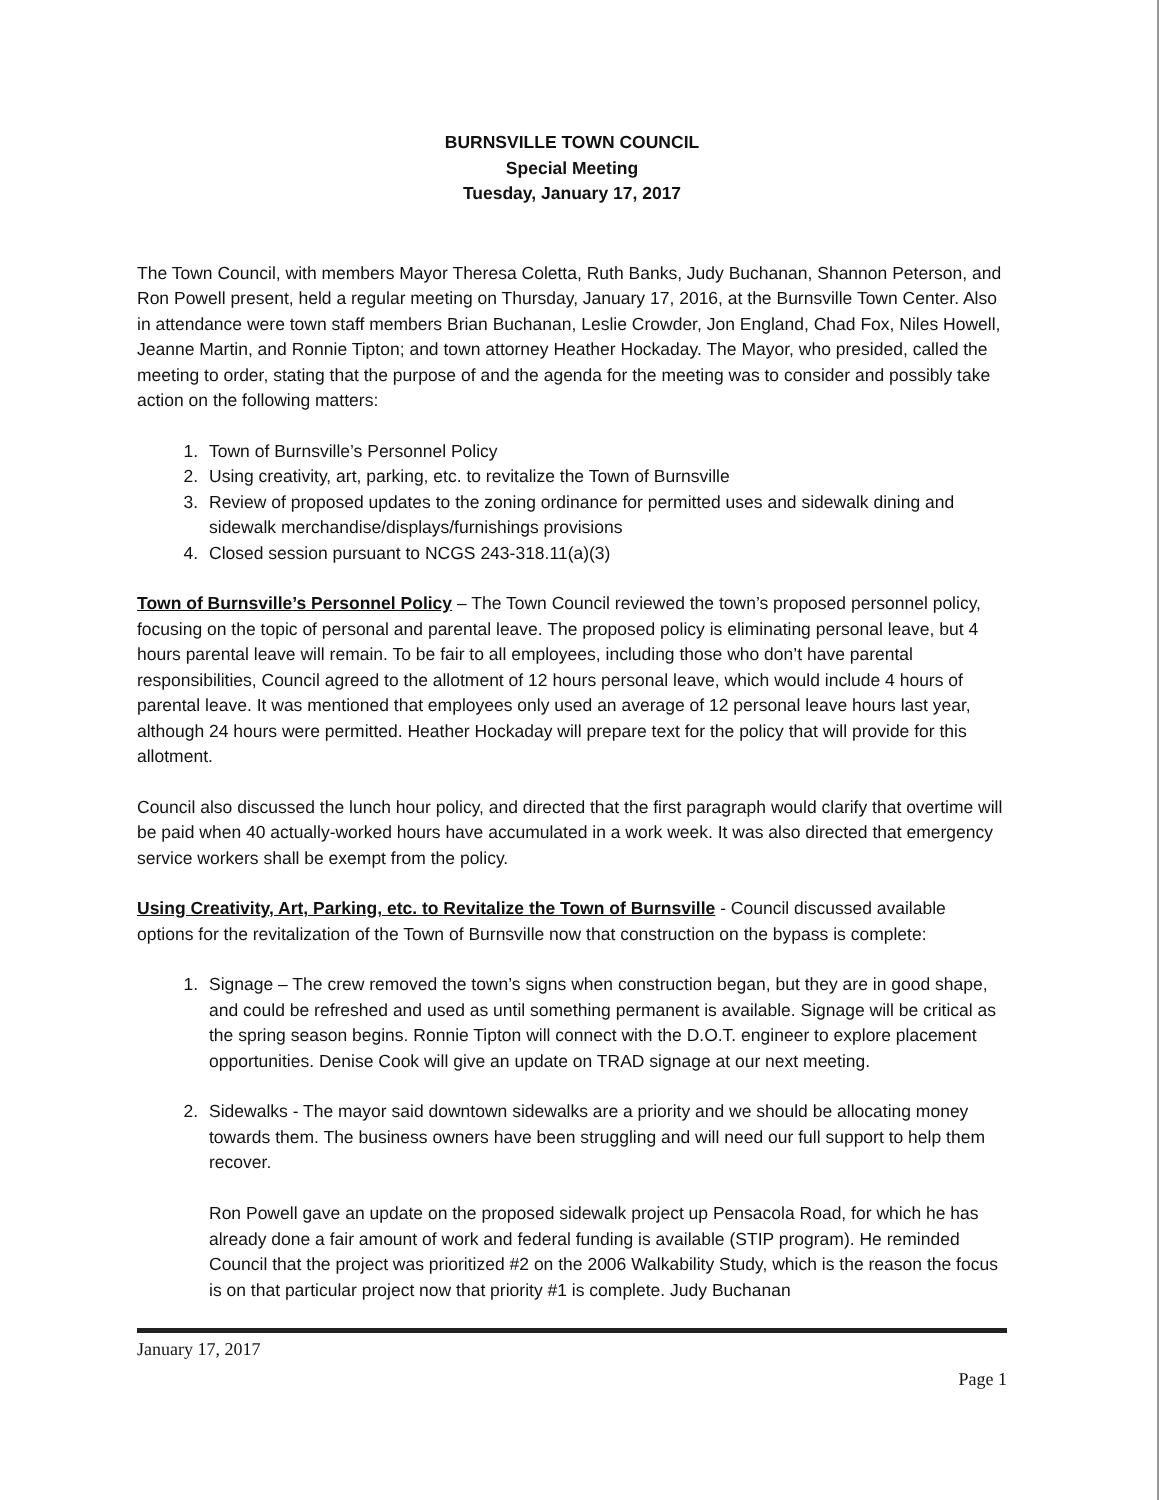BURNSVILLE TOWN COUNCIL
Special Meeting
Tuesday, January 17, 2017
The Town Council, with members Mayor Theresa Coletta, Ruth Banks, Judy Buchanan, Shannon Peterson, and Ron Powell present, held a regular meeting on Thursday, January 17, 2016, at the Burnsville Town Center. Also in attendance were town staff members Brian Buchanan, Leslie Crowder, Jon England, Chad Fox, Niles Howell, Jeanne Martin, and Ronnie Tipton; and town attorney Heather Hockaday. The Mayor, who presided, called the meeting to order, stating that the purpose of and the agenda for the meeting was to consider and possibly take action on the following matters:
1. Town of Burnsville’s Personnel Policy
2. Using creativity, art, parking, etc. to revitalize the Town of Burnsville
3. Review of proposed updates to the zoning ordinance for permitted uses and sidewalk dining and sidewalk merchandise/displays/furnishings provisions
4. Closed session pursuant to NCGS 243-318.11(a)(3)
Town of Burnsville’s Personnel Policy – The Town Council reviewed the town’s proposed personnel policy, focusing on the topic of personal and parental leave. The proposed policy is eliminating personal leave, but 4 hours parental leave will remain. To be fair to all employees, including those who don’t have parental responsibilities, Council agreed to the allotment of 12 hours personal leave, which would include 4 hours of parental leave. It was mentioned that employees only used an average of 12 personal leave hours last year, although 24 hours were permitted. Heather Hockaday will prepare text for the policy that will provide for this allotment.
Council also discussed the lunch hour policy, and directed that the first paragraph would clarify that overtime will be paid when 40 actually-worked hours have accumulated in a work week. It was also directed that emergency service workers shall be exempt from the policy.
Using Creativity, Art, Parking, etc. to Revitalize the Town of Burnsville - Council discussed available options for the revitalization of the Town of Burnsville now that construction on the bypass is complete:
1. Signage – The crew removed the town’s signs when construction began, but they are in good shape, and could be refreshed and used as until something permanent is available. Signage will be critical as the spring season begins. Ronnie Tipton will connect with the D.O.T. engineer to explore placement opportunities. Denise Cook will give an update on TRAD signage at our next meeting.
2. Sidewalks - The mayor said downtown sidewalks are a priority and we should be allocating money towards them. The business owners have been struggling and will need our full support to help them recover.
Ron Powell gave an update on the proposed sidewalk project up Pensacola Road, for which he has already done a fair amount of work and federal funding is available (STIP program). He reminded Council that the project was prioritized #2 on the 2006 Walkability Study, which is the reason the focus is on that particular project now that priority #1 is complete. Judy Buchanan
January 17, 2017
Page 1